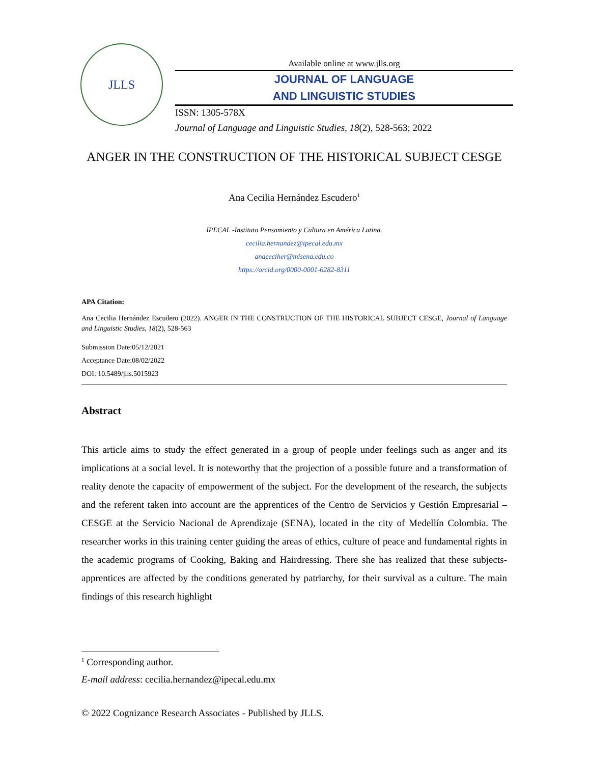JLLS
Available online at www.jlls.org
JOURNAL OF LANGUAGE
AND LINGUISTIC STUDIES
ISSN: 1305-578X
Journal of Language and Linguistic Studies, 18(2), 528-563; 2022
ANGER IN THE CONSTRUCTION OF THE HISTORICAL SUBJECT CESGE
Ana Cecilia Hernández Escudero<sup>1</sup>
IPECAL -Instituto Pensamiento y Cultura en América Latina.
cecilia.hernandez@ipecal.edu.mx
anaceciher@misena.edu.co
https://orcid.org/0000-0001-6282-8311
APA Citation:
Ana Cecilia Hernández Escudero (2022). ANGER IN THE CONSTRUCTION OF THE HISTORICAL SUBJECT CESGE, Journal of Language and Linguistic Studies, 18(2), 528-563
Submission Date:05/12/2021
Acceptance Date:08/02/2022
DOI: 10.5489/jlls.5015923
Abstract
This article aims to study the effect generated in a group of people under feelings such as anger and its implications at a social level. It is noteworthy that the projection of a possible future and a transformation of reality denote the capacity of empowerment of the subject. For the development of the research, the subjects and the referent taken into account are the apprentices of the Centro de Servicios y Gestión Empresarial – CESGE at the Servicio Nacional de Aprendizaje (SENA), located in the city of Medellín Colombia. The researcher works in this training center guiding the areas of ethics, culture of peace and fundamental rights in the academic programs of Cooking, Baking and Hairdressing. There she has realized that these subjects-apprentices are affected by the conditions generated by patriarchy, for their survival as a culture. The main findings of this research highlight
<sup>1</sup> Corresponding author.
E-mail address: cecilia.hernandez@ipecal.edu.mx
© 2022 Cognizance Research Associates - Published by JLLS.